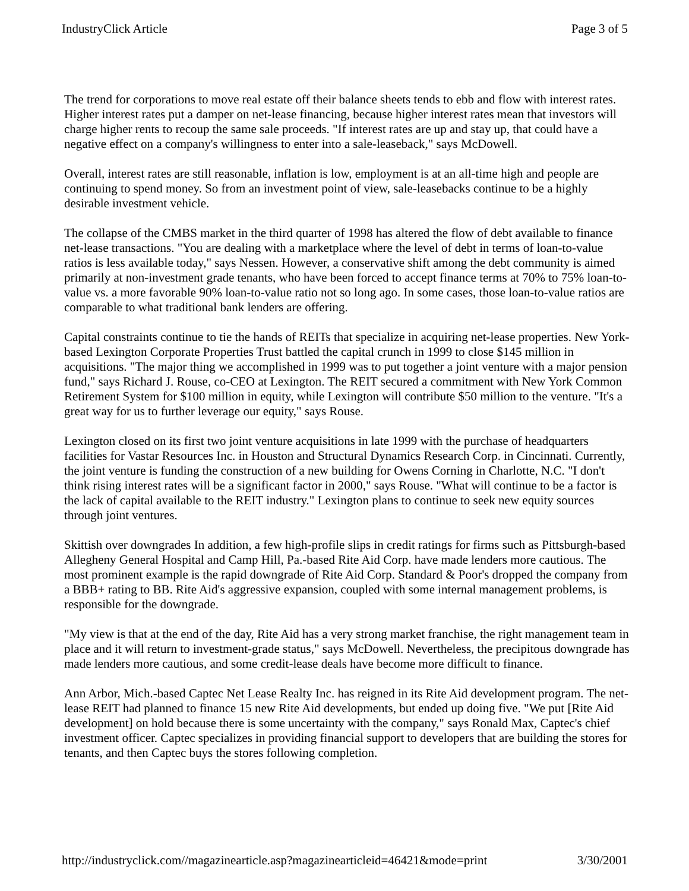IndustryClick Article Page 3 of 5
The trend for corporations to move real estate off their balance sheets tends to ebb and flow with interest rates. Higher interest rates put a damper on net-lease financing, because higher interest rates mean that investors will charge higher rents to recoup the same sale proceeds. "If interest rates are up and stay up, that could have a negative effect on a company's willingness to enter into a sale-leaseback," says McDowell.
Overall, interest rates are still reasonable, inflation is low, employment is at an all-time high and people are continuing to spend money. So from an investment point of view, sale-leasebacks continue to be a highly desirable investment vehicle.
The collapse of the CMBS market in the third quarter of 1998 has altered the flow of debt available to finance net-lease transactions. "You are dealing with a marketplace where the level of debt in terms of loan-to-value ratios is less available today," says Nessen. However, a conservative shift among the debt community is aimed primarily at non-investment grade tenants, who have been forced to accept finance terms at 70% to 75% loan-to-value vs. a more favorable 90% loan-to-value ratio not so long ago. In some cases, those loan-to-value ratios are comparable to what traditional bank lenders are offering.
Capital constraints continue to tie the hands of REITs that specialize in acquiring net-lease properties. New York-based Lexington Corporate Properties Trust battled the capital crunch in 1999 to close $145 million in acquisitions. "The major thing we accomplished in 1999 was to put together a joint venture with a major pension fund," says Richard J. Rouse, co-CEO at Lexington. The REIT secured a commitment with New York Common Retirement System for $100 million in equity, while Lexington will contribute $50 million to the venture. "It's a great way for us to further leverage our equity," says Rouse.
Lexington closed on its first two joint venture acquisitions in late 1999 with the purchase of headquarters facilities for Vastar Resources Inc. in Houston and Structural Dynamics Research Corp. in Cincinnati. Currently, the joint venture is funding the construction of a new building for Owens Corning in Charlotte, N.C. "I don't think rising interest rates will be a significant factor in 2000," says Rouse. "What will continue to be a factor is the lack of capital available to the REIT industry." Lexington plans to continue to seek new equity sources through joint ventures.
Skittish over downgrades In addition, a few high-profile slips in credit ratings for firms such as Pittsburgh-based Allegheny General Hospital and Camp Hill, Pa.-based Rite Aid Corp. have made lenders more cautious. The most prominent example is the rapid downgrade of Rite Aid Corp. Standard & Poor's dropped the company from a BBB+ rating to BB. Rite Aid's aggressive expansion, coupled with some internal management problems, is responsible for the downgrade.
"My view is that at the end of the day, Rite Aid has a very strong market franchise, the right management team in place and it will return to investment-grade status," says McDowell. Nevertheless, the precipitous downgrade has made lenders more cautious, and some credit-lease deals have become more difficult to finance.
Ann Arbor, Mich.-based Captec Net Lease Realty Inc. has reigned in its Rite Aid development program. The net-lease REIT had planned to finance 15 new Rite Aid developments, but ended up doing five. "We put [Rite Aid development] on hold because there is some uncertainty with the company," says Ronald Max, Captec's chief investment officer. Captec specializes in providing financial support to developers that are building the stores for tenants, and then Captec buys the stores following completion.
http://industryclick.com//magazinearticle.asp?magazinearticleid=46421&mode=print 3/30/2001